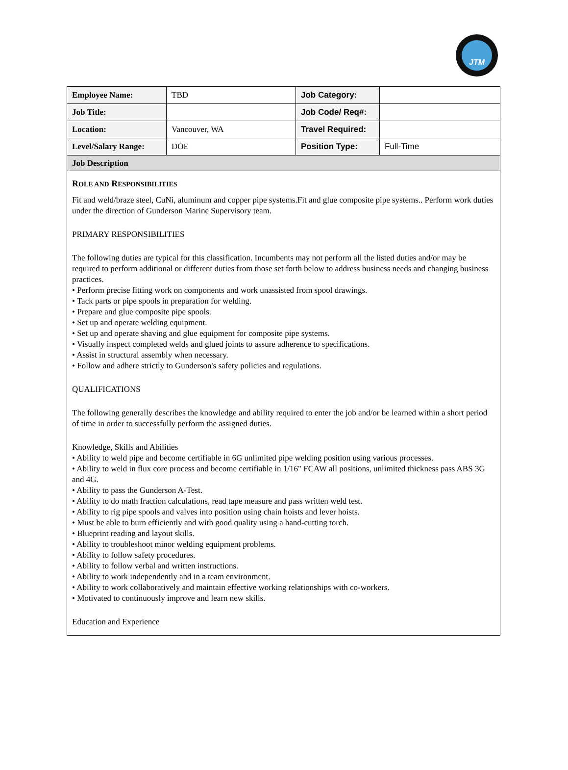JTM
| Employee Name: | TBD | Job Category: | |
| Job Title: | | Job Code/ Req#: | |
| Location: | Vancouver, WA | Travel Required: | |
| Level/Salary Range: | DOE | Position Type: | Full-Time |
| Job Description | | | |
| R OLE AND R ESPONSIBILITIES Fit and weld/braze steel, CuNi, aluminum and copper pipe systems.Fit and glue composite pipe systems.. Perform work duties under the direction of Gunderson Marine Supervisory team. PRIMARY RESPONSIBILITIES The following duties are typical for this classification. Incumbents may not perform all the listed duties and/or may be required to perform additional or different duties from those set forth below to address business needs and changing business practices. • Perform precise fitting work on components and work unassisted from spool drawings. • Tack parts or pipe spools in preparation for welding. • Prepare and glue composite pipe spools. • Set up and operate welding equipment. • Set up and operate shaving and glue equipment for composite pipe systems. • Visually inspect completed welds and glued joints to assure adherence to specifications. • Assist in structural assembly when necessary. • Follow and adhere strictly to Gunderson's safety policies and regulations. QUALIFICATIONS The following generally describes the knowledge and ability required to enter the job and/or be learned within a short period of time in order to successfully perform the assigned duties. Knowledge, Skills and Abilities • Ability to weld pipe and become certifiable in 6G unlimited pipe welding position using various processes. • Ability to weld in flux core process and become certifiable in 1/16" FCAW all positions, unlimited thickness pass ABS 3G and 4G. • Ability to pass the Gunderson A-Test. • Ability to do math fraction calculations, read tape measure and pass written weld test. • Ability to rig pipe spools and valves into position using chain hoists and lever hoists. • Must be able to burn efficiently and with good quality using a hand-cutting torch. • Blueprint reading and layout skills. • Ability to troubleshoot minor welding equipment problems. • Ability to follow safety procedures. • Ability to follow verbal and written instructions. • Ability to work independently and in a team environment. • Ability to work collaboratively and maintain effective working relationships with co-workers. • Motivated to continuously improve and learn new skills. Education and Experience | | | |